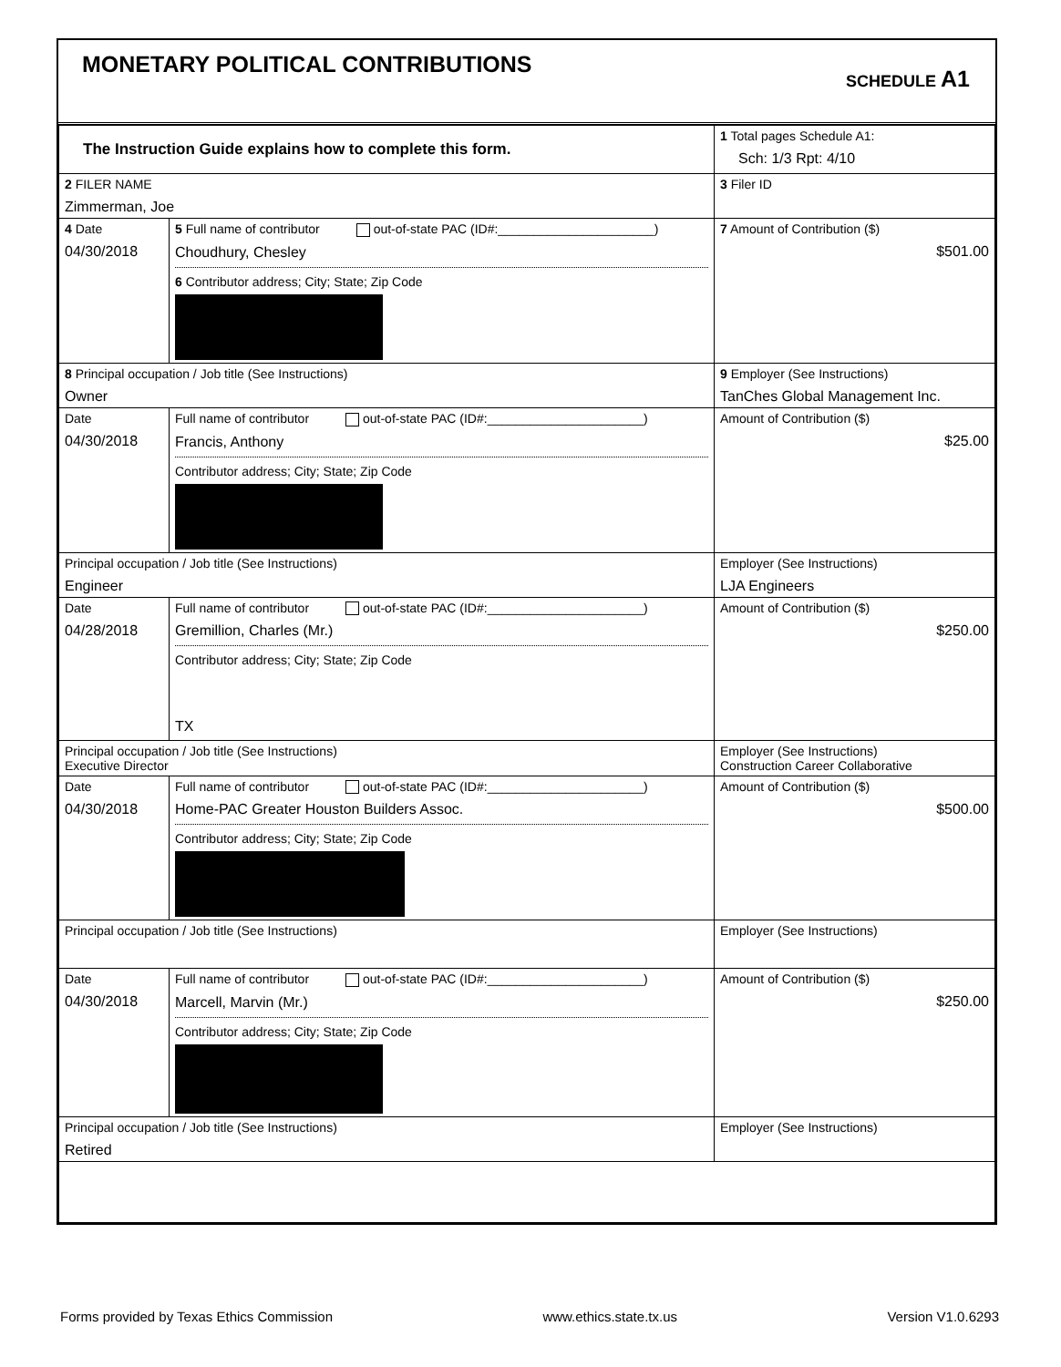MONETARY POLITICAL CONTRIBUTIONS
SCHEDULE A1
| The Instruction Guide explains how to complete this form. | | | 1 Total pages Schedule A1: Sch: 1/3 Rpt: 4/10 |
| 2 FILER NAME Zimmerman, Joe | | | 3 Filer ID |
| 4 Date 04/30/2018 | 5 Full name of contributor out-of-state PAC (ID#:______________________) Choudhury, Chesley 6 Contributor address; City; State; Zip Code | | 7 Amount of Contribution ($) $501.00 |
| 8 Principal occupation / Job title (See Instructions) Owner | | 9 Employer (See Instructions) TanChes Global Management Inc. | |
| Date 04/30/2018 | Full name of contributor out-of-state PAC (ID#:______________________) Francis, Anthony Contributor address; City; State; Zip Code | | Amount of Contribution ($) $25.00 |
| Principal occupation / Job title (See Instructions) Engineer | | Employer (See Instructions) LJA Engineers | |
| Date 04/28/2018 | Full name of contributor out-of-state PAC (ID#:______________________) Gremillion, Charles (Mr.) Contributor address; City; State; Zip Code TX | | Amount of Contribution ($) $250.00 |
| Principal occupation / Job title (See Instructions) Executive Director | | Employer (See Instructions) Construction Career Collaborative | |
| Date 04/30/2018 | Full name of contributor out-of-state PAC (ID#:______________________) Home-PAC Greater Houston Builders Assoc. Contributor address; City; State; Zip Code | | Amount of Contribution ($) $500.00 |
| Principal occupation / Job title (See Instructions) | | Employer (See Instructions) | |
| Date 04/30/2018 | Full name of contributor out-of-state PAC (ID#:______________________) Marcell, Marvin (Mr.) Contributor address; City; State; Zip Code | | Amount of Contribution ($) $250.00 |
| Principal occupation / Job title (See Instructions) Retired | | Employer (See Instructions) | |
Forms provided by Texas Ethics Commission www.ethics.state.tx.us Version V1.0.6293